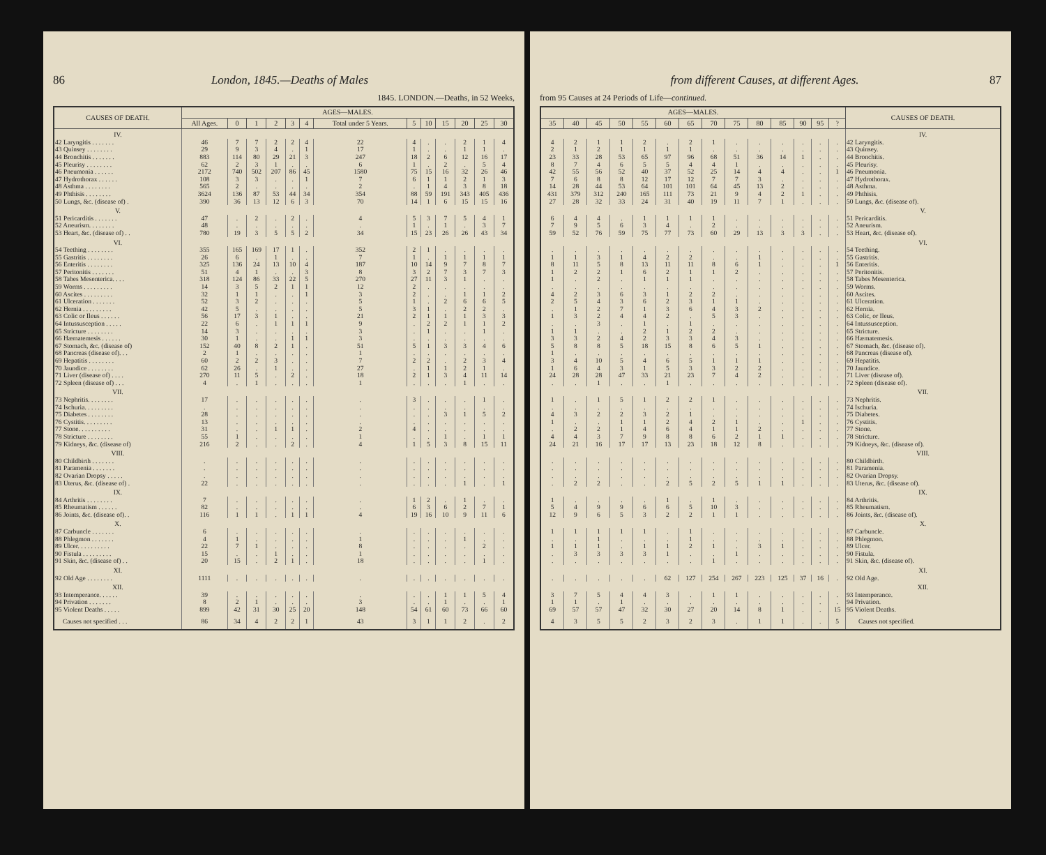86 London, 1845.—Deaths of Males
1845. LONDON.—Deaths, in 52 Weeks,
| CAUSES OF DEATH. | AGES—MALES. | | | | | | | | | | | | |
| --- | --- | --- | --- | --- | --- | --- | --- | --- | --- | --- | --- | --- | --- |
| | All Ages. | 0 | 1 | 2 | 3 | 4 | Total under 5 Years. | 5 | 10 | 15 | 20 | 25 | 30 |
| IV. | | | | | | | | | | | | | |
| 42 Laryngitis . . . . . . . | 46 | 7 | 7 | 2 | 2 | 4 | 22 | 4 | . | . | 2 | 1 | 4 |
| 43 Quinsey . . . . . . . . | 29 | 9 | 3 | 4 | . | 1 | 17 | 1 | . | . | 1 | 1 | . |
| 44 Bronchitis . . . . . . . | 883 | 114 | 80 | 29 | 21 | 3 | 247 | 18 | 2 | 6 | 12 | 16 | 17 |
| 45 Pleurisy . . . . . . . . | 62 | 2 | 3 | 1 | . | . | 6 | 1 | . | 2 | . | 5 | 4 |
| 46 Pneumonia . . . . . . | 2172 | 740 | 502 | 207 | 86 | 45 | 1580 | 75 | 15 | 16 | 32 | 26 | 46 |
| 47 Hydrothorax . . . . . . | 108 | 3 | 3 | . | . | 1 | 7 | 6 | 1 | 1 | 2 | 1 | 3 |
| 48 Asthma . . . . . . . . | 565 | 2 | . | . | . | . | 2 | . | 1 | 4 | 3 | 8 | 18 |
| 49 Phthisis . . . . . . . . | 3624 | 136 | 87 | 53 | 44 | 34 | 354 | 88 | 59 | 191 | 343 | 405 | 436 |
| 50 Lungs, &c. (disease of) . | 390 | 36 | 13 | 12 | 6 | 3 | 70 | 14 | 1 | 6 | 15 | 15 | 16 |
| V. | | | | | | | | | | | | | |
| 51 Pericarditis . . . . . . . | 47 | . | 2 | . | 2 | . | 4 | 5 | 3 | 7 | 5 | 4 | 1 |
| 52 Aneurism. . . . . . . . | 48 | . | . | . | . | . | . | 1 | . | 1 | . | 3 | 7 |
| 53 Heart, &c. (disease of) . . | 780 | 19 | 3 | 5 | 5 | 2 | 34 | 15 | 23 | 26 | 26 | 43 | 34 |
| VI. | | | | | | | | | | | | | |
| 54 Teething . . . . . . . . | 355 | 165 | 169 | 17 | 1 | . | 352 | 2 | 1 | . | . | . | . |
| 55 Gastritis . . . . . . . . | 26 | 6 | . | 1 | . | . | 7 | 1 | . | 1 | 1 | 1 | 1 |
| 56 Enteritis . . . . . . . . | 325 | 136 | 24 | 13 | 10 | 4 | 187 | 10 | 14 | 9 | 7 | 8 | 7 |
| 57 Peritonitis . . . . . . . | 51 | 4 | 1 | . | . | 3 | 8 | 3 | 2 | 7 | 3 | 7 | 3 |
| 58 Tabes Mesenterica. . . . | 318 | 124 | 86 | 33 | 22 | 5 | 270 | 27 | 11 | 3 | 1 | . | . |
| 59 Worms . . . . . . . . . | 14 | 3 | 5 | 2 | 1 | 1 | 12 | 2 | . | . | . | . | . |
| 60 Ascites . . . . . . . . . | 32 | 1 | 1 | . | . | 1 | 3 | 2 | . | . | 1 | 1 | 2 |
| 61 Ulceration . . . . . . . | 52 | 3 | 2 | . | . | . | 5 | 1 | . | 2 | 6 | 6 | 5 |
| 62 Hernia . . . . . . . . . | 42 | 5 | . | . | . | . | 5 | 3 | 1 | . | 2 | 2 | . |
| 63 Colic or Ileus . . . . . . | 56 | 17 | 3 | 1 | . | . | 21 | 2 | 1 | 1 | 1 | 3 | 3 |
| 64 Intussusception . . . . . | 22 | 6 | . | 1 | 1 | 1 | 9 | . | 2 | 2 | 1 | 1 | 2 |
| 65 Stricture . . . . . . . . | 14 | 3 | . | . | . | . | 3 | . | 1 | . | . | 1 | . |
| 66 Hæmatemesis . . . . . . | 30 | 1 | . | . | 1 | 1 | 3 | . | . | . | . | . | . |
| 67 Stomach, &c. (disease of) | 152 | 40 | 8 | 2 | 1 | . | 51 | 5 | 1 | 3 | 3 | 4 | 6 |
| 68 Pancreas (disease of). . . | 2 | 1 | . | . | . | . | 1 | . | . | . | . | . | . |
| 69 Hepatitis . . . . . . . . | 60 | 2 | 2 | 3 | . | . | 7 | 2 | 2 | . | 2 | 3 | 4 |
| 70 Jaundice . . . . . . . . | 62 | 26 | . | 1 | . | . | 27 | . | 1 | 1 | 2 | 1 | . |
| 71 Liver (disease of) . . . . | 270 | 11 | 5 | . | 2 | . | 18 | 2 | 1 | 3 | 4 | 11 | 14 |
| 72 Spleen (disease of) . . . | 4 | . | 1 | . | . | . | 1 | . | . | . | 1 | . | . |
| VII. | | | | | | | | | | | | | |
| 73 Nephritis. . . . . . . . | 17 | . | . | . | . | . | . | 3 | . | . | . | 1 | . |
| 74 Ischuria. . . . . . . . . | . | . | . | . | . | . | . | . | . | . | . | . | . |
| 75 Diabetes . . . . . . . . | 28 | . | . | . | . | . | . | . | . | 3 | 1 | 5 | 2 |
| 76 Cystitis. . . . . . . . . | 13 | . | . | . | . | . | . | . | . | . | . | . | . |
| 77 Stone. . . . . . . . . . | 31 | . | . | 1 | 1 | . | 2 | 4 | . | . | . | . | . |
| 78 Stricture . . . . . . . . | 55 | 1 | . | . | . | . | 1 | . | . | 1 | . | 1 | 1 |
| 79 Kidneys, &c. (disease of) | 216 | 2 | . | . | 2 | . | 4 | 1 | 5 | 3 | 8 | 15 | 11 |
| VIII. | | | | | | | | | | | | | |
| 80 Childbirth . . . . . . . | . | . | . | . | . | . | . | . | . | . | . | . | . |
| 81 Paramenia . . . . . . . | . | . | . | . | . | . | . | . | . | . | . | . | . |
| 82 Ovarian Dropsy . . . . . | . | . | . | . | . | . | . | . | . | . | . | . | . |
| 83 Uterus, &c. (disease of) . | 22 | . | . | . | . | . | . | . | . | . | 1 | . | 1 |
| IX. | | | | | | | | | | | | | |
| 84 Arthritis . . . . . . . . | 7 | . | . | . | . | . | . | 1 | 2 | . | 1 | . | . |
| 85 Rheumatism . . . . . . | 82 | . | . | . | . | . | . | 6 | 3 | 6 | 2 | 7 | 1 |
| 86 Joints, &c. (disease of). . | 116 | 1 | 1 | . | 1 | 1 | 4 | 19 | 16 | 10 | 9 | 11 | 6 |
| X. | | | | | | | | | | | | | |
| 87 Carbuncle . . . . . . . | 6 | . | . | . | . | . | . | . | . | . | . | . | . |
| 88 Phlegmon . . . . . . . | 4 | 1 | . | . | . | . | 1 | . | . | . | 1 | . | . |
| 89 Ulcer. . . . . . . . . . | 22 | 7 | 1 | . | . | . | 8 | . | . | . | . | 2 | . |
| 90 Fistula . . . . . . . . . | 15 | . | . | 1 | . | . | 1 | . | . | . | . | . | . |
| 91 Skin, &c. (disease of) . . | 20 | 15 | . | 2 | 1 | . | 18 | . | . | . | . | 1 | . |
| XI. | | | | | | | | | | | | | |
| 92 Old Age . . . . . . . . | 1111 | . | . | . | . | . | . | . | . | . | . | . | . |
| XII. | | | | | | | | | | | | | |
| 93 Intemperance. . . . . . | 39 | . | . | . | . | . | . | . | . | 1 | 1 | 5 | 4 |
| 94 Privation . . . . . . . | 8 | 2 | 1 | . | . | . | 3 | . | . | 1 | . | . | 1 |
| 95 Violent Deaths . . . . . | 899 | 42 | 31 | 30 | 25 | 20 | 148 | 54 | 61 | 60 | 73 | 66 | 60 |
| Causes not specified . . . | 86 | 34 | 4 | 2 | 2 | 1 | 43 | 3 | 1 | 1 | 2 | . | 2 |
from different Causes, at different Ages. 87
from 95 Causes at 24 Periods of Life—continued.
| AGES—MALES. | | | | | | | | | | | | | | CAUSES OF DEATH. |
| --- | --- | --- | --- | --- | --- | --- | --- | --- | --- | --- | --- | --- | --- | --- |
| 35 | 40 | 45 | 50 | 55 | 60 | 65 | 70 | 75 | 80 | 85 | 90 | 95 | ? | |
| | | | | | | | | | | | | | | IV. |
| 4 | 2 | 1 | 1 | 2 | . | 2 | 1 | . | . | . | . | . | . | 42 Laryngitis. |
| 2 | 1 | 2 | 1 | 1 | 1 | 1 | . | . | . | . | . | . | . | 43 Quinsey. |
| 23 | 33 | 28 | 53 | 65 | 97 | 96 | 68 | 51 | 36 | 14 | 1 | . | . | 44 Bronchitis. |
| 8 | 7 | 4 | 6 | 5 | 5 | 4 | 4 | 1 | . | . | . | . | . | 45 Pleurisy. |
| 42 | 55 | 56 | 52 | 40 | 37 | 52 | 25 | 14 | 4 | 4 | . | . | 1 | 46 Pneumonia. |
| 7 | 6 | 8 | 8 | 12 | 17 | 12 | 7 | 7 | 3 | . | . | . | . | 47 Hydrothorax. |
| 14 | 28 | 44 | 53 | 64 | 101 | 101 | 64 | 45 | 13 | 2 | . | . | . | 48 Asthma. |
| 431 | 379 | 312 | 240 | 165 | 111 | 73 | 21 | 9 | 4 | 2 | 1 | . | . | 49 Phthisis. |
| 27 | 28 | 32 | 33 | 24 | 31 | 40 | 19 | 11 | 7 | 1 | . | . | . | 50 Lungs, &c. (disease of). |
| | | | | | | | | | | | | | | V. |
| 6 | 4 | 4 | . | 1 | 1 | 1 | 1 | . | . | . | . | . | . | 51 Pericarditis. |
| 7 | 9 | 5 | 6 | 3 | 4 | . | 2 | . | . | . | . | . | . | 52 Aneurism. |
| 59 | 52 | 76 | 59 | 75 | 77 | 73 | 60 | 29 | 13 | 3 | 3 | . | . | 53 Heart, &c. (disease of). |
| | | | | | | | | | | | | | | VI. |
| . | . | . | . | . | . | . | . | . | . | . | . | . | . | 54 Teething. |
| 1 | 1 | 3 | 1 | 4 | 2 | 2 | . | . | 1 | . | . | . | . | 55 Gastritis. |
| 8 | 11 | 5 | 8 | 13 | 11 | 11 | 8 | 6 | 1 | . | . | . | 1 | 56 Enteritis. |
| 1 | 2 | 2 | 1 | 6 | 2 | 1 | 1 | 2 | . | . | . | . | . | 57 Peritonitis. |
| 1 | . | 2 | . | 1 | 1 | 1 | . | . | . | . | . | . | . | 58 Tabes Mesenterica. |
| . | . | . | . | . | . | . | . | . | . | . | . | . | . | 59 Worms. |
| 4 | 2 | 3 | 6 | 3 | 1 | 2 | 2 | . | . | . | . | . | . | 60 Ascites. |
| 2 | 5 | 4 | 3 | 6 | 2 | 3 | 1 | 1 | . | . | . | . | . | 61 Ulceration. |
| . | 1 | 2 | 7 | 1 | 3 | 6 | 4 | 3 | 2 | . | . | . | . | 62 Hernia. |
| 1 | 3 | 2 | 4 | 4 | 2 | . | 5 | 3 | . | . | . | . | . | 63 Colic, or Ileus. |
| . | . | 3 | . | 1 | . | 1 | . | . | . | . | . | . | . | 64 Intussusception. |
| 1 | 1 | . | . | 2 | 1 | 2 | 2 | . | . | . | . | . | . | 65 Stricture. |
| 3 | 3 | 2 | 4 | 2 | 3 | 3 | 4 | 3 | . | . | . | . | . | 66 Hæmatemesis. |
| 5 | 8 | 8 | 5 | 18 | 15 | 8 | 6 | 5 | 1 | . | . | . | . | 67 Stomach, &c. (disease of). |
| 1 | . | . | . | . | . | . | . | . | . | . | . | . | . | 68 Pancreas (disease of). |
| 3 | 4 | 10 | 5 | 4 | 6 | 5 | 1 | 1 | 1 | . | . | . | . | 69 Hepatitis. |
| 1 | 6 | 4 | 3 | 1 | 5 | 3 | 3 | 2 | 2 | . | . | . | . | 70 Jaundice. |
| 24 | 28 | 28 | 47 | 33 | 21 | 23 | 7 | 4 | 2 | . | . | . | . | 71 Liver (disease of). |
| . | . | 1 | . | . | 1 | . | . | . | . | . | . | . | . | 72 Spleen (disease of). |
| | | | | | | | | | | | | | | VII. |
| 1 | . | 1 | 5 | 1 | 2 | 2 | 1 | . | . | . | . | . | . | 73 Nephritis. |
| . | . | . | . | . | . | . | . | . | . | . | . | . | . | 74 Ischuria. |
| 4 | 3 | 2 | 2 | 3 | 2 | 1 | . | . | . | . | . | . | . | 75 Diabetes. |
| 1 | . | . | 1 | 1 | 2 | 4 | 2 | 1 | . | . | 1 | . | . | 76 Cystitis. |
| . | 2 | 2 | 1 | 4 | 6 | 4 | 1 | 1 | 2 | . | . | . | . | 77 Stone. |
| 4 | 4 | 3 | 7 | 9 | 8 | 8 | 6 | 2 | 1 | 1 | . | . | . | 78 Stricture. |
| 24 | 21 | 16 | 17 | 17 | 13 | 23 | 18 | 12 | 8 | . | . | . | . | 79 Kidneys, &c. (disease of). |
| | | | | | | | | | | | | | | VIII. |
| . | . | . | . | . | . | . | . | . | . | . | . | . | . | 80 Childbirth. |
| . | . | . | . | . | . | . | . | . | . | . | . | . | . | 81 Paramenia. |
| . | . | . | . | . | . | . | . | . | . | . | . | . | . | 82 Ovarian Dropsy. |
| . | 2 | 2 | . | . | 2 | 5 | 2 | 5 | 1 | 1 | . | . | . | 83 Uterus, &c. (disease of). |
| | | | | | | | | | | | | | | IX. |
| 1 | . | . | . | . | 1 | . | 1 | . | . | . | . | . | . | 84 Arthritis. |
| 5 | 4 | 9 | 9 | 6 | 6 | 5 | 10 | 3 | . | . | . | . | . | 85 Rheumatism. |
| 12 | 9 | 6 | 5 | 3 | 2 | 2 | 1 | 1 | . | . | . | . | . | 86 Joints, &c. (disease of). |
| | | | | | | | | | | | | | | X. |
| 1 | 1 | 1 | 1 | 1 | . | 1 | . | . | . | . | . | . | . | 87 Carbuncle. |
| . | . | 1 | . | . | . | 1 | . | . | . | . | . | . | . | 88 Phlegmon. |
| 1 | 1 | 1 | . | 1 | 1 | 2 | 1 | . | 3 | 1 | . | . | . | 89 Ulcer. |
| . | 3 | 3 | 3 | 3 | 1 | . | . | 1 | . | . | . | . | . | 90 Fistula. |
| . | . | . | . | . | . | . | 1 | . | . | . | . | . | . | 91 Skin, &c. (disease of). |
| | | | | | | | | | | | | | | XI. |
| . | . | . | . | . | 62 | 127 | 254 | 267 | 223 | 125 | 37 | 16 | . | 92 Old Age. |
| | | | | | | | | | | | | | | XII. |
| 3 | 7 | 5 | 4 | 4 | 3 | . | 1 | 1 | . | . | . | . | . | 93 Intemperance. |
| 1 | 1 | . | 1 | . | . | . | . | . | . | . | . | . | . | 94 Privation. |
| 69 | 57 | 57 | 47 | 32 | 30 | 27 | 20 | 14 | 8 | 1 | . | . | 15 | 95 Violent Deaths. |
| 4 | 3 | 5 | 5 | 2 | 3 | 2 | 3 | . | 1 | 1 | . | . | 5 | Causes not specified. |